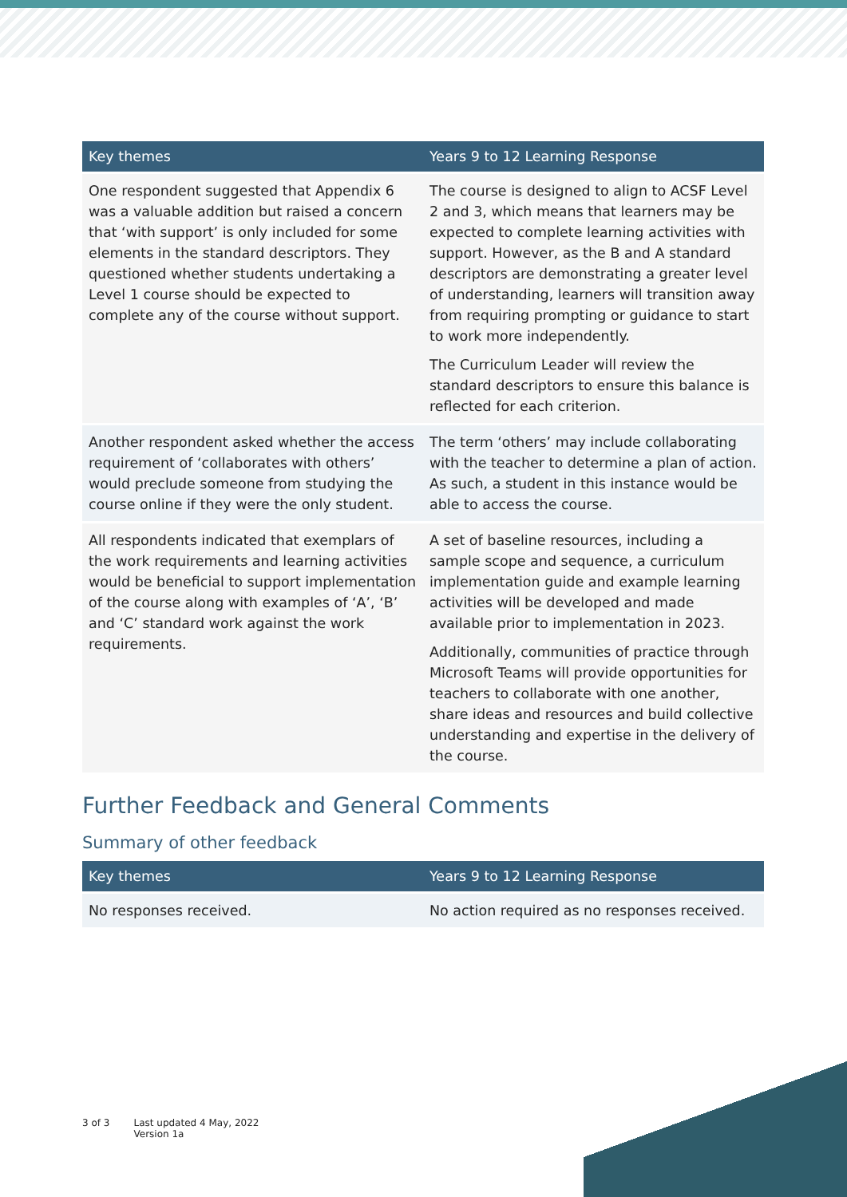| Key themes | Years 9 to 12 Learning Response |
| --- | --- |
| One respondent suggested that Appendix 6 was a valuable addition but raised a concern that ‘with support’ is only included for some elements in the standard descriptors. They questioned whether students undertaking a Level 1 course should be expected to complete any of the course without support. | The course is designed to align to ACSF Level 2 and 3, which means that learners may be expected to complete learning activities with support. However, as the B and A standard descriptors are demonstrating a greater level of understanding, learners will transition away from requiring prompting or guidance to start to work more independently. The Curriculum Leader will review the standard descriptors to ensure this balance is reflected for each criterion. |
| Another respondent asked whether the access requirement of ‘collaborates with others’ would preclude someone from studying the course online if they were the only student. | The term ‘others’ may include collaborating with the teacher to determine a plan of action. As such, a student in this instance would be able to access the course. |
| All respondents indicated that exemplars of the work requirements and learning activities would be beneficial to support implementation of the course along with examples of ‘A’, ‘B’ and ‘C’ standard work against the work requirements. | A set of baseline resources, including a sample scope and sequence, a curriculum implementation guide and example learning activities will be developed and made available prior to implementation in 2023. Additionally, communities of practice through Microsoft Teams will provide opportunities for teachers to collaborate with one another, share ideas and resources and build collective understanding and expertise in the delivery of the course. |
Further Feedback and General Comments
Summary of other feedback
| Key themes | Years 9 to 12 Learning Response |
| --- | --- |
| No responses received. | No action required as no responses received. |
3 of 3 Last updated 4 May, 2022
Version 1a